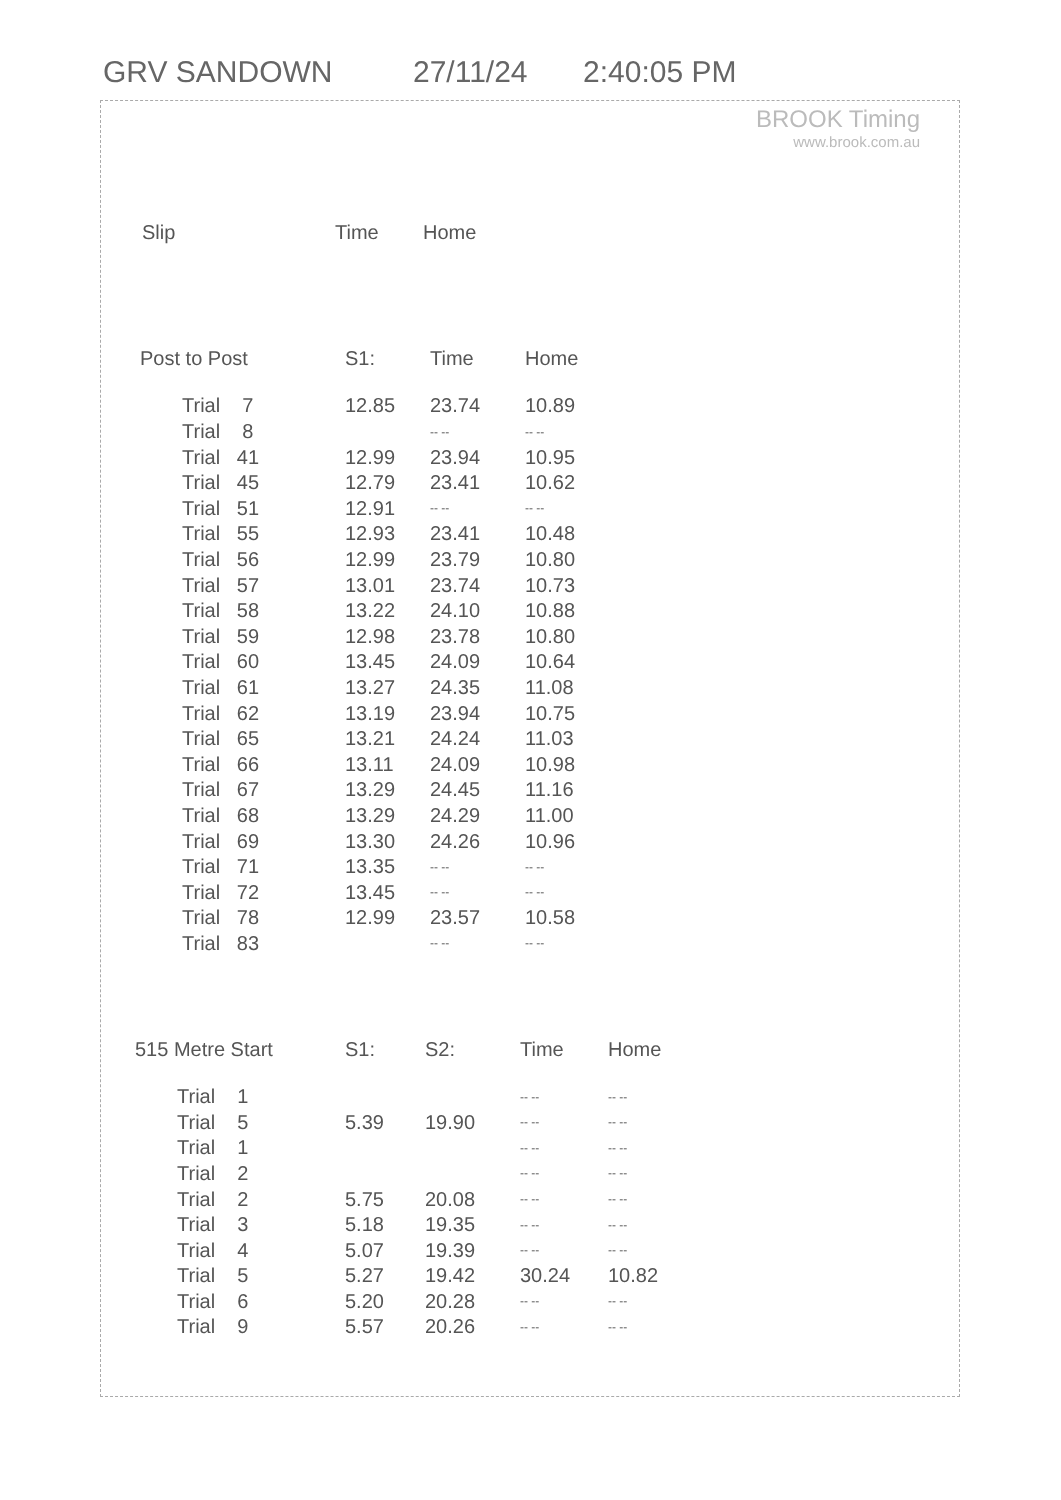GRV SANDOWN 27/11/24 2:40:05 PM
BROOK Timing
www.brook.com.au
| Slip | Time | Home |
| --- | --- | --- |
| Post to Post | S1: | Time | Home |
| --- | --- | --- | --- |
| Trial 7 | 12.85 | 23.74 | 10.89 |
| Trial 8 | | -- -- | -- -- |
| Trial 41 | 12.99 | 23.94 | 10.95 |
| Trial 45 | 12.79 | 23.41 | 10.62 |
| Trial 51 | 12.91 | -- -- | -- -- |
| Trial 55 | 12.93 | 23.41 | 10.48 |
| Trial 56 | 12.99 | 23.79 | 10.80 |
| Trial 57 | 13.01 | 23.74 | 10.73 |
| Trial 58 | 13.22 | 24.10 | 10.88 |
| Trial 59 | 12.98 | 23.78 | 10.80 |
| Trial 60 | 13.45 | 24.09 | 10.64 |
| Trial 61 | 13.27 | 24.35 | 11.08 |
| Trial 62 | 13.19 | 23.94 | 10.75 |
| Trial 65 | 13.21 | 24.24 | 11.03 |
| Trial 66 | 13.11 | 24.09 | 10.98 |
| Trial 67 | 13.29 | 24.45 | 11.16 |
| Trial 68 | 13.29 | 24.29 | 11.00 |
| Trial 69 | 13.30 | 24.26 | 10.96 |
| Trial 71 | 13.35 | -- -- | -- -- |
| Trial 72 | 13.45 | -- -- | -- -- |
| Trial 78 | 12.99 | 23.57 | 10.58 |
| Trial 83 | | -- -- | -- -- |
| 515 Metre Start | S1: | S2: | Time | Home |
| --- | --- | --- | --- | --- |
| Trial 1 | | | -- -- | -- -- |
| Trial 5 | 5.39 | 19.90 | -- -- | -- -- |
| Trial 1 | | | -- -- | -- -- |
| Trial 2 | | | -- -- | -- -- |
| Trial 2 | 5.75 | 20.08 | -- -- | -- -- |
| Trial 3 | 5.18 | 19.35 | -- -- | -- -- |
| Trial 4 | 5.07 | 19.39 | -- -- | -- -- |
| Trial 5 | 5.27 | 19.42 | 30.24 | 10.82 |
| Trial 6 | 5.20 | 20.28 | -- -- | -- -- |
| Trial 9 | 5.57 | 20.26 | -- -- | -- -- |